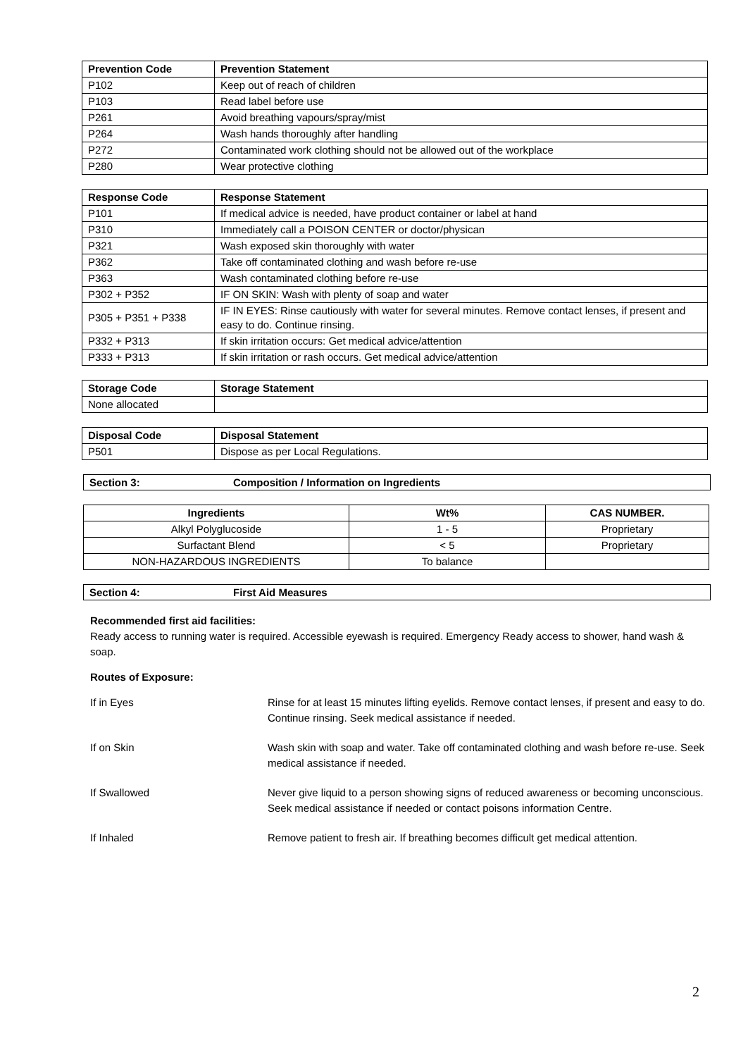| Prevention Code | Prevention Statement |
| --- | --- |
| P102 | Keep out of reach of children |
| P103 | Read label before use |
| P261 | Avoid breathing vapours/spray/mist |
| P264 | Wash hands thoroughly after handling |
| P272 | Contaminated work clothing should not be allowed out of the workplace |
| P280 | Wear protective clothing |
| Response Code | Response Statement |
| --- | --- |
| P101 | If medical advice is needed, have product container or label at hand |
| P310 | Immediately call a POISON CENTER or doctor/physican |
| P321 | Wash exposed skin thoroughly with water |
| P362 | Take off contaminated clothing and wash before re-use |
| P363 | Wash contaminated clothing before re-use |
| P302 + P352 | IF ON SKIN: Wash with plenty of soap and water |
| P305 + P351 + P338 | IF IN EYES: Rinse cautiously with water for several minutes. Remove contact lenses, if present and easy to do. Continue rinsing. |
| P332 + P313 | If skin irritation occurs: Get medical advice/attention |
| P333 + P313 | If skin irritation or rash occurs. Get medical advice/attention |
| Storage Code | Storage Statement |
| --- | --- |
| None allocated | |
| Disposal Code | Disposal Statement |
| --- | --- |
| P501 | Dispose as per Local Regulations. |
Section 3: Composition / Information on Ingredients
| Ingredients | Wt% | CAS NUMBER. |
| --- | --- | --- |
| Alkyl Polyglucoside | 1 - 5 | Proprietary |
| Surfactant Blend | < 5 | Proprietary |
| NON-HAZARDOUS INGREDIENTS | To balance | |
Section 4: First Aid Measures
Recommended first aid facilities:
Ready access to running water is required. Accessible eyewash is required. Emergency Ready access to shower, hand wash & soap.
Routes of Exposure:
If in Eyes Rinse for at least 15 minutes lifting eyelids. Remove contact lenses, if present and easy to do. Continue rinsing. Seek medical assistance if needed.
If on Skin Wash skin with soap and water. Take off contaminated clothing and wash before re-use. Seek medical assistance if needed.
If Swallowed Never give liquid to a person showing signs of reduced awareness or becoming unconscious. Seek medical assistance if needed or contact poisons information Centre.
If Inhaled Remove patient to fresh air. If breathing becomes difficult get medical attention.
2